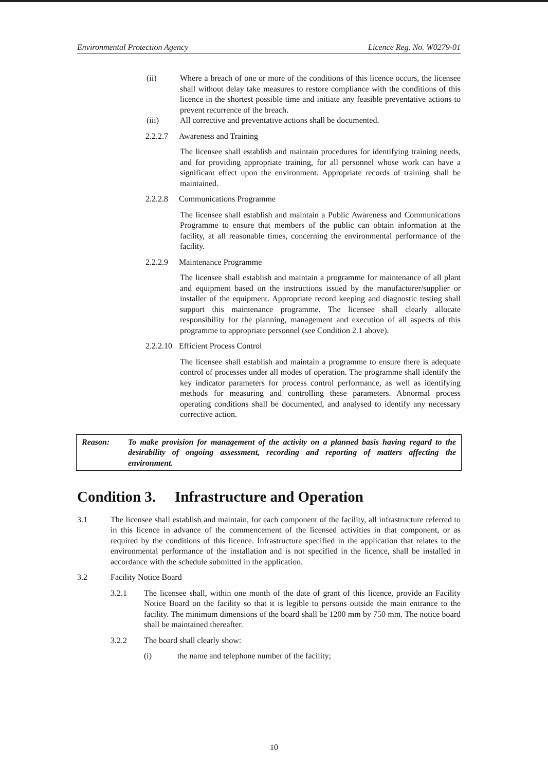Environmental Protection Agency Licence Reg. No. W0279-01
(ii) Where a breach of one or more of the conditions of this licence occurs, the licensee shall without delay take measures to restore compliance with the conditions of this licence in the shortest possible time and initiate any feasible preventative actions to prevent recurrence of the breach.
(iii) All corrective and preventative actions shall be documented.
2.2.2.7
Awareness and Training
The licensee shall establish and maintain procedures for identifying training needs, and for providing appropriate training, for all personnel whose work can have a significant effect upon the environment. Appropriate records of training shall be maintained.
2.2.2.8
Communications Programme
The licensee shall establish and maintain a Public Awareness and Communications Programme to ensure that members of the public can obtain information at the facility, at all reasonable times, concerning the environmental performance of the facility.
2.2.2.9
Maintenance Programme
The licensee shall establish and maintain a programme for maintenance of all plant and equipment based on the instructions issued by the manufacturer/supplier or installer of the equipment. Appropriate record keeping and diagnostic testing shall support this maintenance programme. The licensee shall clearly allocate responsibility for the planning, management and execution of all aspects of this programme to appropriate personnel (see Condition 2.1 above).
2.2.2.10
Efficient Process Control
The licensee shall establish and maintain a programme to ensure there is adequate control of processes under all modes of operation. The programme shall identify the key indicator parameters for process control performance, as well as identifying methods for measuring and controlling these parameters. Abnormal process operating conditions shall be documented, and analysed to identify any necessary corrective action.
Reason: To make provision for management of the activity on a planned basis having regard to the desirability of ongoing assessment, recording and reporting of matters affecting the environment.
Condition 3. Infrastructure and Operation
3.1 The licensee shall establish and maintain, for each component of the facility, all infrastructure referred to in this licence in advance of the commencement of the licensed activities in that component, or as required by the conditions of this licence. Infrastructure specified in the application that relates to the environmental performance of the installation and is not specified in the licence, shall be installed in accordance with the schedule submitted in the application.
3.2 Facility Notice Board
3.2.1 The licensee shall, within one month of the date of grant of this licence, provide an Facility Notice Board on the facility so that it is legible to persons outside the main entrance to the facility. The minimum dimensions of the board shall be 1200 mm by 750 mm. The notice board shall be maintained thereafter.
3.2.2 The board shall clearly show:
(i) the name and telephone number of the facility;
10